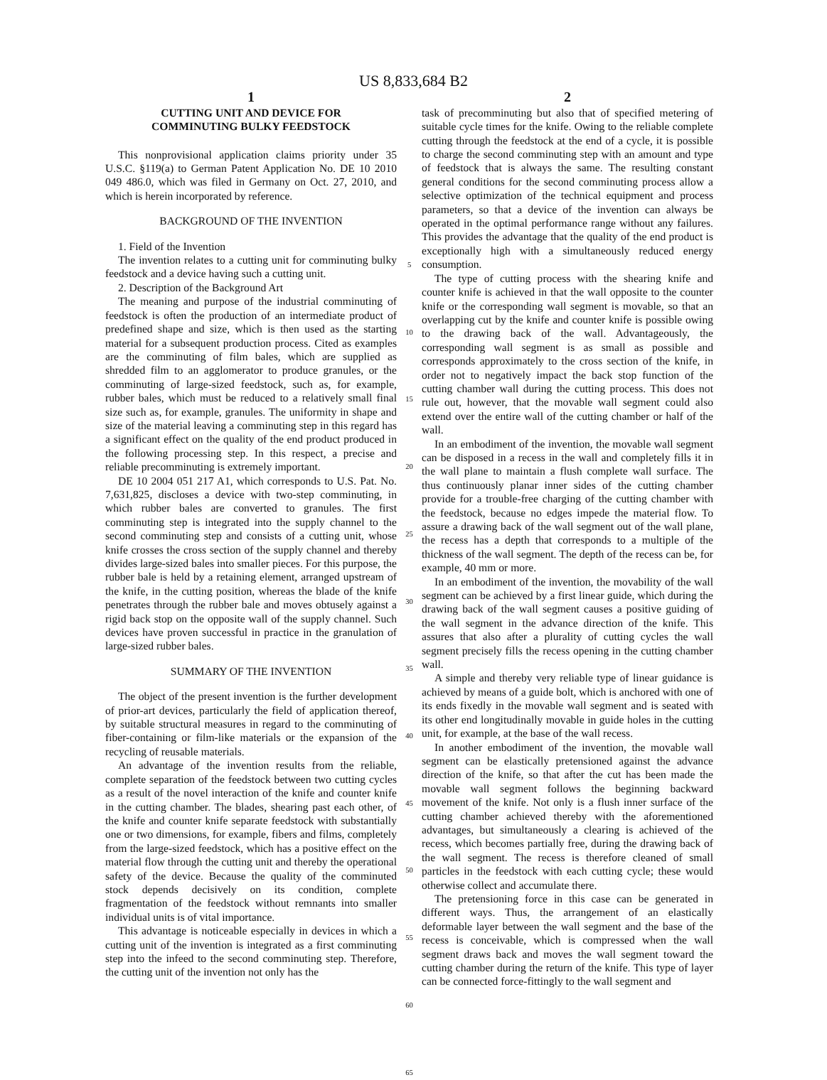US 8,833,684 B2
1
CUTTING UNIT AND DEVICE FOR
COMMINUTING BULKY FEEDSTOCK
This nonprovisional application claims priority under 35 U.S.C. §119(a) to German Patent Application No. DE 10 2010 049 486.0, which was filed in Germany on Oct. 27, 2010, and which is herein incorporated by reference.
BACKGROUND OF THE INVENTION
1. Field of the Invention
The invention relates to a cutting unit for comminuting bulky feedstock and a device having such a cutting unit.
2. Description of the Background Art
The meaning and purpose of the industrial comminuting of feedstock is often the production of an intermediate product of predefined shape and size, which is then used as the starting material for a subsequent production process. Cited as examples are the comminuting of film bales, which are supplied as shredded film to an agglomerator to produce granules, or the comminuting of large-sized feedstock, such as, for example, rubber bales, which must be reduced to a relatively small final size such as, for example, granules. The uniformity in shape and size of the material leaving a comminuting step in this regard has a significant effect on the quality of the end product produced in the following processing step. In this respect, a precise and reliable precomminuting is extremely important.
DE 10 2004 051 217 A1, which corresponds to U.S. Pat. No. 7,631,825, discloses a device with two-step comminuting, in which rubber bales are converted to granules. The first comminuting step is integrated into the supply channel to the second comminuting step and consists of a cutting unit, whose knife crosses the cross section of the supply channel and thereby divides large-sized bales into smaller pieces. For this purpose, the rubber bale is held by a retaining element, arranged upstream of the knife, in the cutting position, whereas the blade of the knife penetrates through the rubber bale and moves obtusely against a rigid back stop on the opposite wall of the supply channel. Such devices have proven successful in practice in the granulation of large-sized rubber bales.
SUMMARY OF THE INVENTION
The object of the present invention is the further development of prior-art devices, particularly the field of application thereof, by suitable structural measures in regard to the comminuting of fiber-containing or film-like materials or the expansion of the recycling of reusable materials.
An advantage of the invention results from the reliable, complete separation of the feedstock between two cutting cycles as a result of the novel interaction of the knife and counter knife in the cutting chamber. The blades, shearing past each other, of the knife and counter knife separate feedstock with substantially one or two dimensions, for example, fibers and films, completely from the large-sized feedstock, which has a positive effect on the material flow through the cutting unit and thereby the operational safety of the device. Because the quality of the comminuted stock depends decisively on its condition, complete fragmentation of the feedstock without remnants into smaller individual units is of vital importance.
This advantage is noticeable especially in devices in which a cutting unit of the invention is integrated as a first comminuting step into the infeed to the second comminuting step. Therefore, the cutting unit of the invention not only has the
5
10
15
20
25
30
35
40
45
50
55
60
65
2
task of precomminuting but also that of specified metering of suitable cycle times for the knife. Owing to the reliable complete cutting through the feedstock at the end of a cycle, it is possible to charge the second comminuting step with an amount and type of feedstock that is always the same. The resulting constant general conditions for the second comminuting process allow a selective optimization of the technical equipment and process parameters, so that a device of the invention can always be operated in the optimal performance range without any failures. This provides the advantage that the quality of the end product is exceptionally high with a simultaneously reduced energy consumption.
The type of cutting process with the shearing knife and counter knife is achieved in that the wall opposite to the counter knife or the corresponding wall segment is movable, so that an overlapping cut by the knife and counter knife is possible owing to the drawing back of the wall. Advantageously, the corresponding wall segment is as small as possible and corresponds approximately to the cross section of the knife, in order not to negatively impact the back stop function of the cutting chamber wall during the cutting process. This does not rule out, however, that the movable wall segment could also extend over the entire wall of the cutting chamber or half of the wall.
In an embodiment of the invention, the movable wall segment can be disposed in a recess in the wall and completely fills it in the wall plane to maintain a flush complete wall surface. The thus continuously planar inner sides of the cutting chamber provide for a trouble-free charging of the cutting chamber with the feedstock, because no edges impede the material flow. To assure a drawing back of the wall segment out of the wall plane, the recess has a depth that corresponds to a multiple of the thickness of the wall segment. The depth of the recess can be, for example, 40 mm or more.
In an embodiment of the invention, the movability of the wall segment can be achieved by a first linear guide, which during the drawing back of the wall segment causes a positive guiding of the wall segment in the advance direction of the knife. This assures that also after a plurality of cutting cycles the wall segment precisely fills the recess opening in the cutting chamber wall.
A simple and thereby very reliable type of linear guidance is achieved by means of a guide bolt, which is anchored with one of its ends fixedly in the movable wall segment and is seated with its other end longitudinally movable in guide holes in the cutting unit, for example, at the base of the wall recess.
In another embodiment of the invention, the movable wall segment can be elastically pretensioned against the advance direction of the knife, so that after the cut has been made the movable wall segment follows the beginning backward movement of the knife. Not only is a flush inner surface of the cutting chamber achieved thereby with the aforementioned advantages, but simultaneously a clearing is achieved of the recess, which becomes partially free, during the drawing back of the wall segment. The recess is therefore cleaned of small particles in the feedstock with each cutting cycle; these would otherwise collect and accumulate there.
The pretensioning force in this case can be generated in different ways. Thus, the arrangement of an elastically deformable layer between the wall segment and the base of the recess is conceivable, which is compressed when the wall segment draws back and moves the wall segment toward the cutting chamber during the return of the knife. This type of layer can be connected force-fittingly to the wall segment and